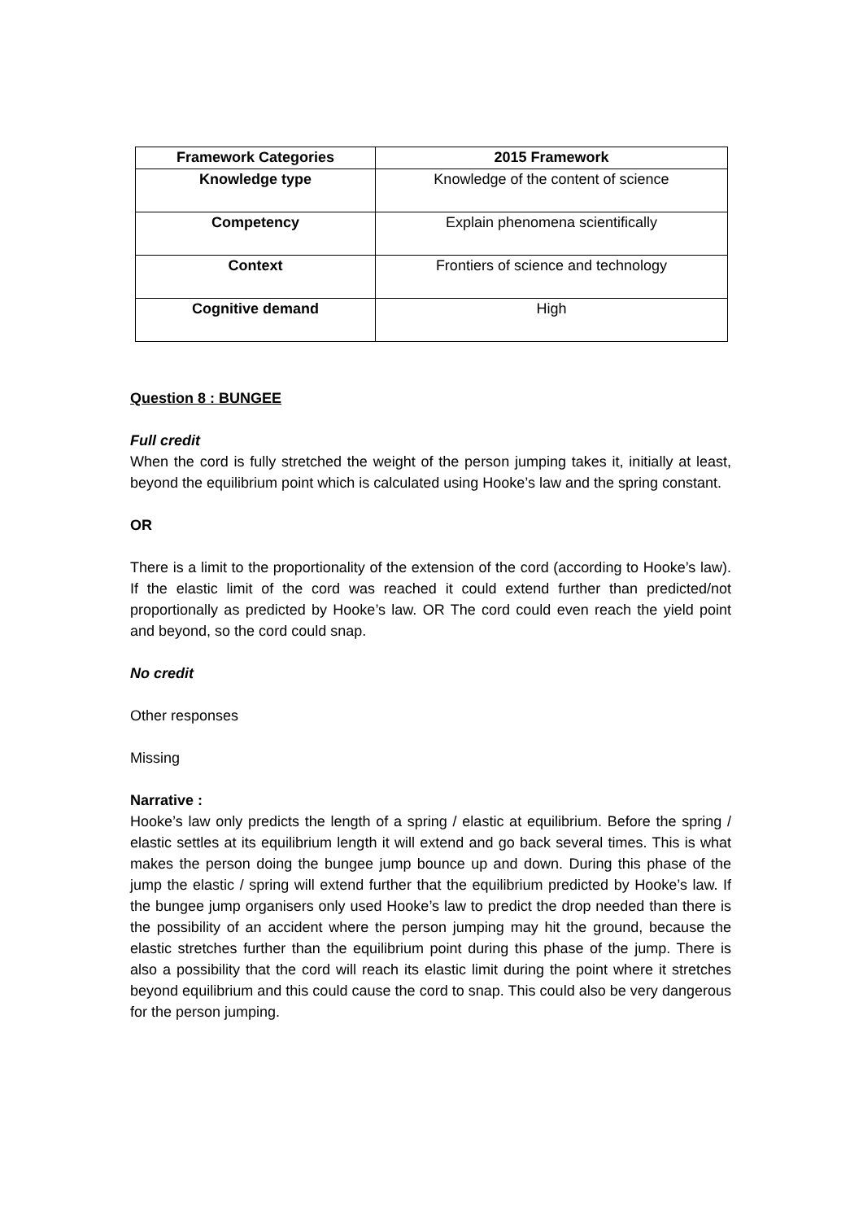| Framework Categories | 2015 Framework |
| --- | --- |
| Knowledge type | Knowledge of the content of science |
| Competency | Explain phenomena scientifically |
| Context | Frontiers of science and technology |
| Cognitive demand | High |
Question 8 : BUNGEE
Full credit
When the cord is fully stretched the weight of the person jumping takes it, initially at least, beyond the equilibrium point which is calculated using Hooke’s law and the spring constant.
OR
There is a limit to the proportionality of the extension of the cord (according to Hooke’s law). If the elastic limit of the cord was reached it could extend further than predicted/not proportionally as predicted by Hooke’s law. OR The cord could even reach the yield point and beyond, so the cord could snap.
No credit
Other responses
Missing
Narrative :
Hooke’s law only predicts the length of a spring / elastic at equilibrium. Before the spring / elastic settles at its equilibrium length it will extend and go back several times. This is what makes the person doing the bungee jump bounce up and down. During this phase of the jump the elastic / spring will extend further that the equilibrium predicted by Hooke’s law. If the bungee jump organisers only used Hooke’s law to predict the drop needed than there is the possibility of an accident where the person jumping may hit the ground, because the elastic stretches further than the equilibrium point during this phase of the jump. There is also a possibility that the cord will reach its elastic limit during the point where it stretches beyond equilibrium and this could cause the cord to snap. This could also be very dangerous for the person jumping.